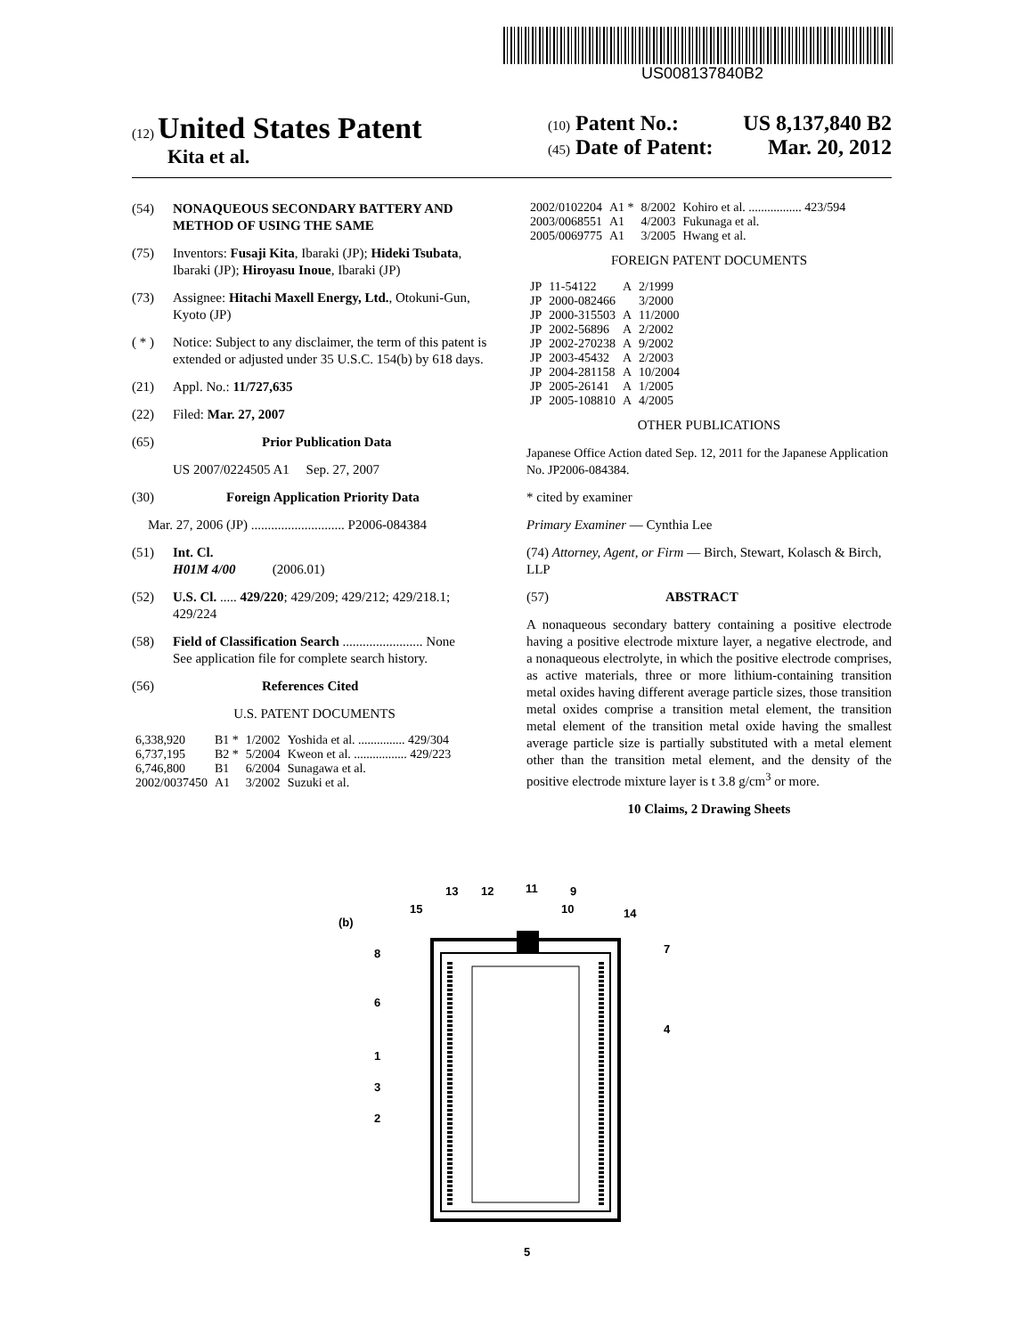US008137840B2
(12) United States Patent
Kita et al.
(10) Patent No.: US 8,137,840 B2
(45) Date of Patent: Mar. 20, 2012
(54) NONAQUEOUS SECONDARY BATTERY AND METHOD OF USING THE SAME
(75) Inventors: Fusaji Kita, Ibaraki (JP); Hideki Tsubata, Ibaraki (JP); Hiroyasu Inoue, Ibaraki (JP)
(73) Assignee: Hitachi Maxell Energy, Ltd., Otokuni-Gun, Kyoto (JP)
( * ) Notice: Subject to any disclaimer, the term of this patent is extended or adjusted under 35 U.S.C. 154(b) by 618 days.
(21) Appl. No.: 11/727,635
(22) Filed: Mar. 27, 2007
(65) Prior Publication Data
US 2007/0224505 A1 Sep. 27, 2007
(30) Foreign Application Priority Data
Mar. 27, 2006 (JP) ............................ P2006-084384
(51) Int. Cl.
H01M 4/00 (2006.01)
(52) U.S. Cl. ..... 429/220; 429/209; 429/212; 429/218.1; 429/224
(58) Field of Classification Search ........................ None
See application file for complete search history.
(56) References Cited
U.S. PATENT DOCUMENTS
| 6,338,920 | B1 * | 1/2002 | Yoshida et al. ............... 429/304 |
| 6,737,195 | B2 * | 5/2004 | Kweon et al. ................. 429/223 |
| 6,746,800 | B1 | 6/2004 | Sunagawa et al. |
| 2002/0037450 | A1 | 3/2002 | Suzuki et al. |
| 2002/0102204 | A1 * | 8/2002 | Kohiro et al. ................. 423/594 |
| 2003/0068551 | A1 | 4/2003 | Fukunaga et al. |
| 2005/0069775 | A1 | 3/2005 | Hwang et al. |
FOREIGN PATENT DOCUMENTS
| JP | 11-54122 | A | 2/1999 |
| JP | 2000-082466 | | 3/2000 |
| JP | 2000-315503 | A | 11/2000 |
| JP | 2002-56896 | A | 2/2002 |
| JP | 2002-270238 | A | 9/2002 |
| JP | 2003-45432 | A | 2/2003 |
| JP | 2004-281158 | A | 10/2004 |
| JP | 2005-26141 | A | 1/2005 |
| JP | 2005-108810 | A | 4/2005 |
OTHER PUBLICATIONS
Japanese Office Action dated Sep. 12, 2011 for the Japanese Application No. JP2006-084384.
* cited by examiner
Primary Examiner — Cynthia Lee
(74) Attorney, Agent, or Firm — Birch, Stewart, Kolasch & Birch, LLP
(57) ABSTRACT
A nonaqueous secondary battery containing a positive electrode having a positive electrode mixture layer, a negative electrode, and a nonaqueous electrolyte, in which the positive electrode comprises, as active materials, three or more lithium-containing transition metal oxides having different average particle sizes, those transition metal oxides comprise a transition metal element, the transition metal element of the transition metal oxide having the smallest average particle size is partially substituted with a metal element other than the transition metal element, and the density of the positive electrode mixture layer is t 3.8 g/cm<sup>3</sup> or more.
10 Claims, 2 Drawing Sheets
(b)
13
12
11
9
10
15
14
8
7
6
4
1
3
2
5